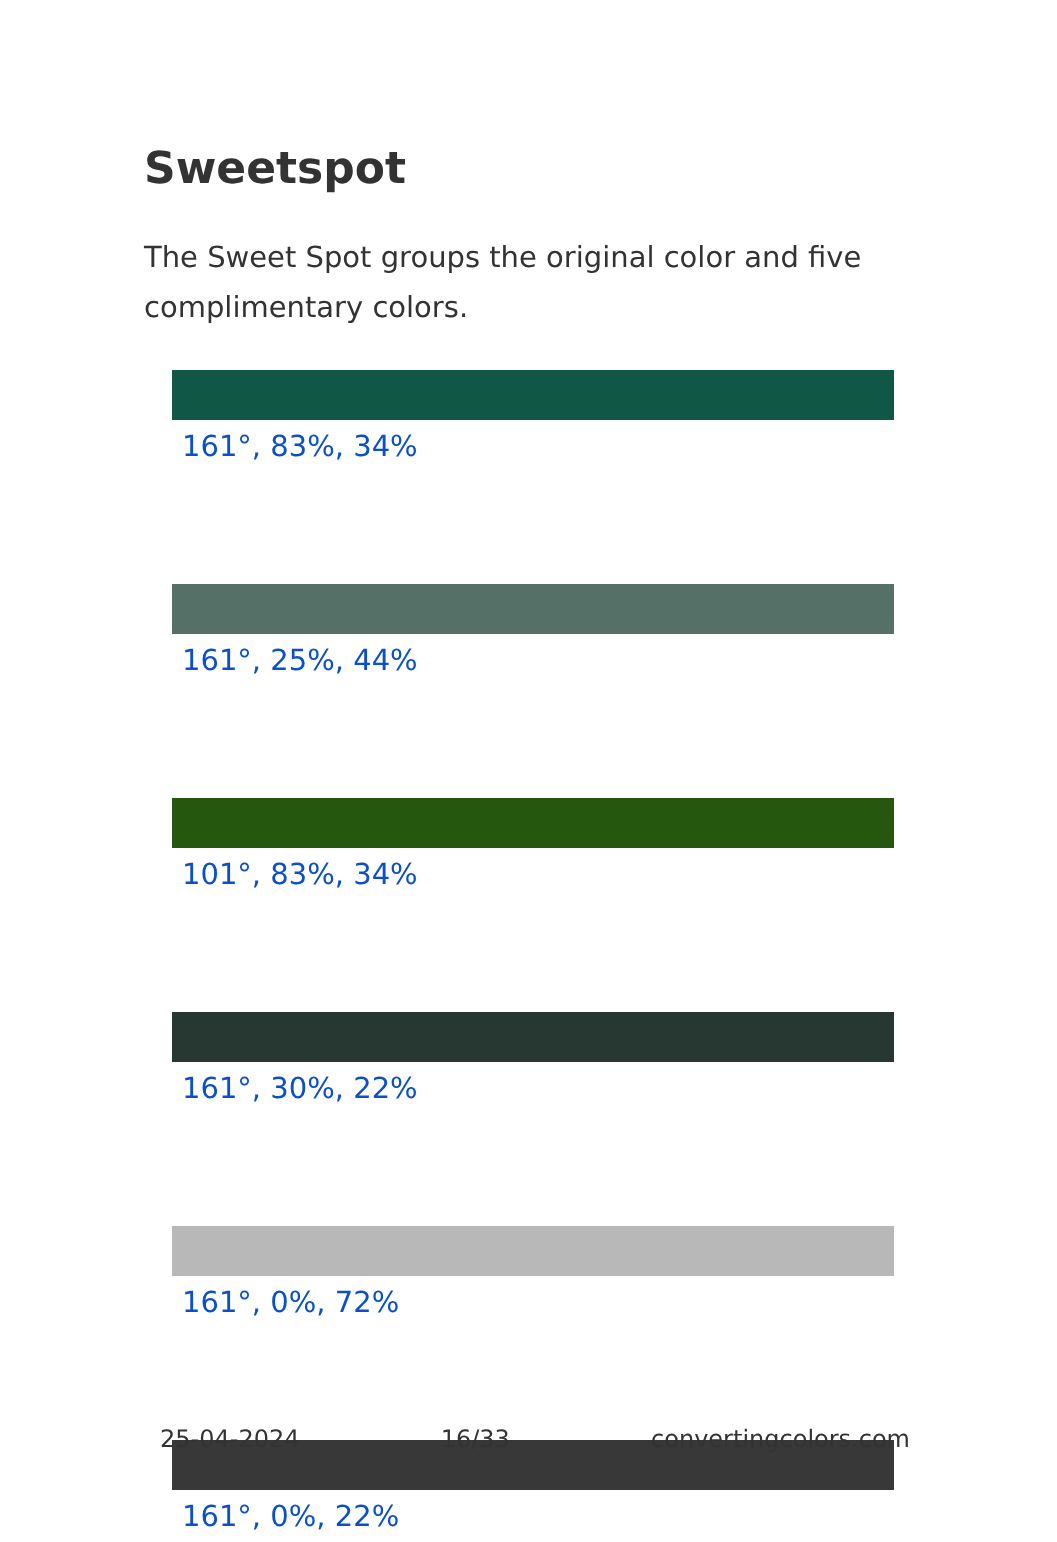Sweetspot
The Sweet Spot groups the original color and five complimentary colors.
161°, 83%, 34%
161°, 25%, 44%
101°, 83%, 34%
161°, 30%, 22%
161°, 0%, 72%
161°, 0%, 22%
25-04-2024 16/33 convertingcolors.com